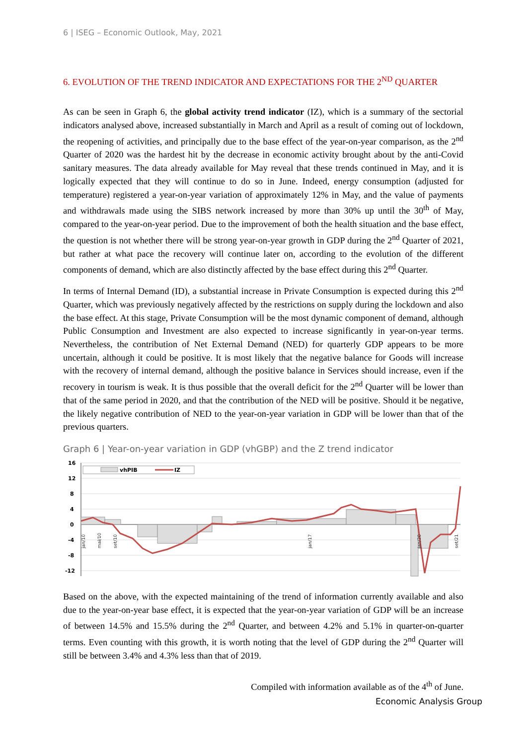6 | ISEG – Economic Outlook, May, 2021
6. EVOLUTION OF THE TREND INDICATOR AND EXPECTATIONS FOR THE 2<sup>ND</sup> QUARTER
As can be seen in Graph 6, the global activity trend indicator (IZ), which is a summary of the sectorial indicators analysed above, increased substantially in March and April as a result of coming out of lockdown, the reopening of activities, and principally due to the base effect of the year-on-year comparison, as the 2<sup>nd</sup> Quarter of 2020 was the hardest hit by the decrease in economic activity brought about by the anti-Covid sanitary measures. The data already available for May reveal that these trends continued in May, and it is logically expected that they will continue to do so in June. Indeed, energy consumption (adjusted for temperature) registered a year-on-year variation of approximately 12% in May, and the value of payments and withdrawals made using the SIBS network increased by more than 30% up until the 30<sup>th</sup> of May, compared to the year-on-year period. Due to the improvement of both the health situation and the base effect, the question is not whether there will be strong year-on-year growth in GDP during the 2<sup>nd</sup> Quarter of 2021, but rather at what pace the recovery will continue later on, according to the evolution of the different components of demand, which are also distinctly affected by the base effect during this 2<sup>nd</sup> Quarter.
In terms of Internal Demand (ID), a substantial increase in Private Consumption is expected during this 2<sup>nd</sup> Quarter, which was previously negatively affected by the restrictions on supply during the lockdown and also the base effect. At this stage, Private Consumption will be the most dynamic component of demand, although Public Consumption and Investment are also expected to increase significantly in year-on-year terms. Nevertheless, the contribution of Net External Demand (NED) for quarterly GDP appears to be more uncertain, although it could be positive. It is most likely that the negative balance for Goods will increase with the recovery of internal demand, although the positive balance in Services should increase, even if the recovery in tourism is weak. It is thus possible that the overall deficit for the 2<sup>nd</sup> Quarter will be lower than that of the same period in 2020, and that the contribution of the NED will be positive. Should it be negative, the likely negative contribution of NED to the year-on-year variation in GDP will be lower than that of the previous quarters.
Graph 6 | Year-on-year variation in GDP (vhGBP) and the Z trend indicator
16
12
8
4
0
-4
-8
-12
vhPIB
IZ
jan/10
mai/10
set/10
jan/17
jan/20
set/21
Based on the above, with the expected maintaining of the trend of information currently available and also due to the year-on-year base effect, it is expected that the year-on-year variation of GDP will be an increase of between 14.5% and 15.5% during the 2<sup>nd</sup> Quarter, and between 4.2% and 5.1% in quarter-on-quarter terms. Even counting with this growth, it is worth noting that the level of GDP during the 2<sup>nd</sup> Quarter will still be between 3.4% and 4.3% less than that of 2019.
Compiled with information available as of the 4<sup>th</sup> of June.
Economic Analysis Group